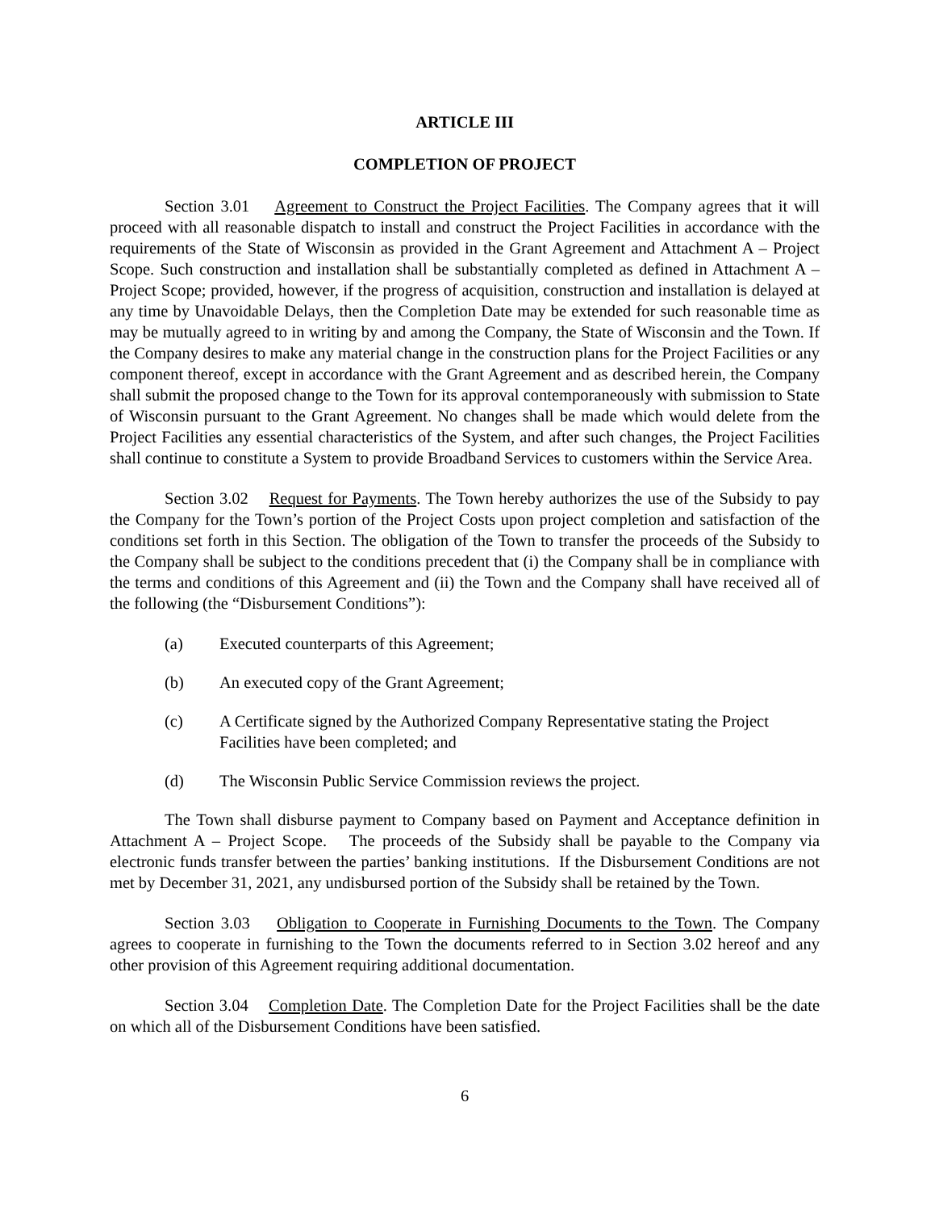ARTICLE III
COMPLETION OF PROJECT
Section 3.01 Agreement to Construct the Project Facilities. The Company agrees that it will proceed with all reasonable dispatch to install and construct the Project Facilities in accordance with the requirements of the State of Wisconsin as provided in the Grant Agreement and Attachment A – Project Scope. Such construction and installation shall be substantially completed as defined in Attachment A – Project Scope; provided, however, if the progress of acquisition, construction and installation is delayed at any time by Unavoidable Delays, then the Completion Date may be extended for such reasonable time as may be mutually agreed to in writing by and among the Company, the State of Wisconsin and the Town. If the Company desires to make any material change in the construction plans for the Project Facilities or any component thereof, except in accordance with the Grant Agreement and as described herein, the Company shall submit the proposed change to the Town for its approval contemporaneously with submission to State of Wisconsin pursuant to the Grant Agreement. No changes shall be made which would delete from the Project Facilities any essential characteristics of the System, and after such changes, the Project Facilities shall continue to constitute a System to provide Broadband Services to customers within the Service Area.
Section 3.02 Request for Payments. The Town hereby authorizes the use of the Subsidy to pay the Company for the Town’s portion of the Project Costs upon project completion and satisfaction of the conditions set forth in this Section. The obligation of the Town to transfer the proceeds of the Subsidy to the Company shall be subject to the conditions precedent that (i) the Company shall be in compliance with the terms and conditions of this Agreement and (ii) the Town and the Company shall have received all of the following (the “Disbursement Conditions”):
(a) Executed counterparts of this Agreement;
(b) An executed copy of the Grant Agreement;
(c) A Certificate signed by the Authorized Company Representative stating the Project Facilities have been completed; and
(d) The Wisconsin Public Service Commission reviews the project.
The Town shall disburse payment to Company based on Payment and Acceptance definition in Attachment A – Project Scope. The proceeds of the Subsidy shall be payable to the Company via electronic funds transfer between the parties’ banking institutions. If the Disbursement Conditions are not met by December 31, 2021, any undisbursed portion of the Subsidy shall be retained by the Town.
Section 3.03 Obligation to Cooperate in Furnishing Documents to the Town. The Company agrees to cooperate in furnishing to the Town the documents referred to in Section 3.02 hereof and any other provision of this Agreement requiring additional documentation.
Section 3.04 Completion Date. The Completion Date for the Project Facilities shall be the date on which all of the Disbursement Conditions have been satisfied.
6